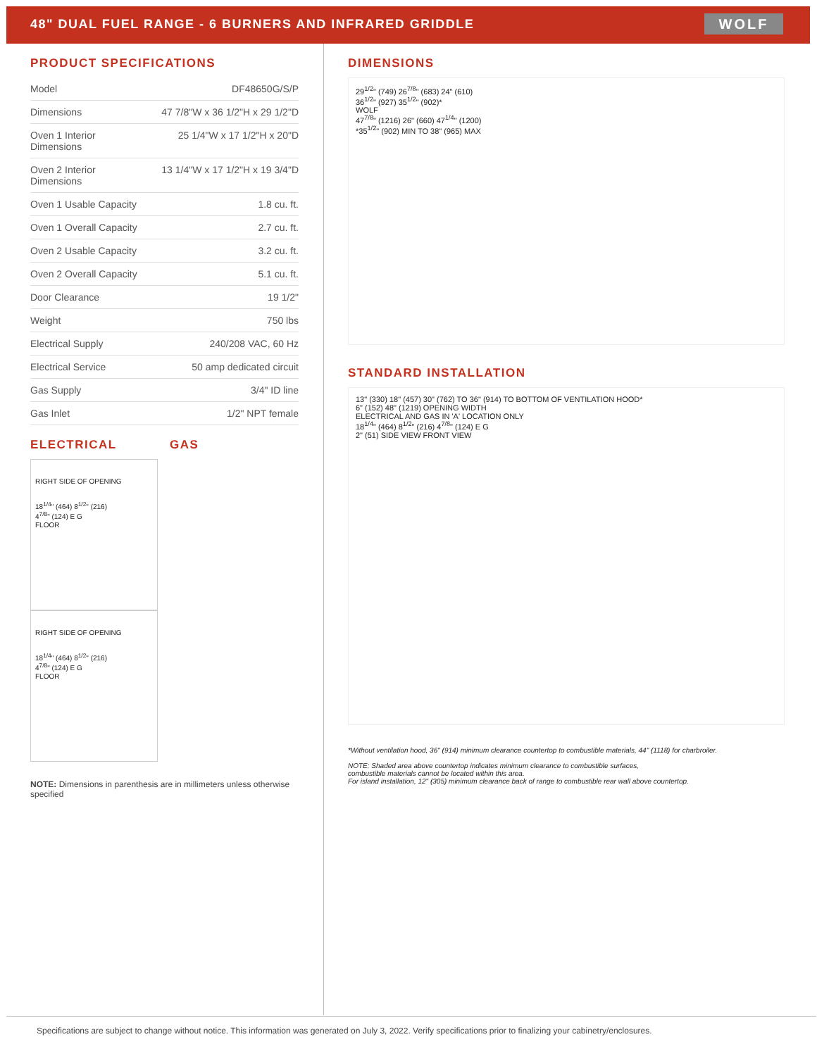48" DUAL FUEL RANGE - 6 BURNERS AND INFRARED GRIDDLE
WOLF
PRODUCT SPECIFICATIONS
| Model | DF48650G/S/P |
| Dimensions | 47 7/8"W x 36 1/2"H x 29 1/2"D |
| Oven 1 Interior Dimensions | 25 1/4"W x 17 1/2"H x 20"D |
| Oven 2 Interior Dimensions | 13 1/4"W x 17 1/2"H x 19 3/4"D |
| Oven 1 Usable Capacity | 1.8 cu. ft. |
| Oven 1 Overall Capacity | 2.7 cu. ft. |
| Oven 2 Usable Capacity | 3.2 cu. ft. |
| Oven 2 Overall Capacity | 5.1 cu. ft. |
| Door Clearance | 19 1/2" |
| Weight | 750 lbs |
| Electrical Supply | 240/208 VAC, 60 Hz |
| Electrical Service | 50 amp dedicated circuit |
| Gas Supply | 3/4" ID line |
| Gas Inlet | 1/2" NPT female |
ELECTRICAL GAS
RIGHT SIDE OF OPENING
18<sup>1/4</sup>" (464) 8<sup>1/2</sup>" (216)
4<sup>7/8</sup>" (124) E G
FLOOR
RIGHT SIDE OF OPENING
18<sup>1/4</sup>" (464) 8<sup>1/2</sup>" (216)
4<sup>7/8</sup>" (124) E G
FLOOR
NOTE: Dimensions in parenthesis are in millimeters unless otherwise specified
DIMENSIONS
29<sup>1/2</sup>" (749) 26<sup>7/8</sup>" (683) 24" (610)
36<sup>1/2</sup>" (927) 35<sup>1/2</sup>" (902)*
WOLF
47<sup>7/8</sup>" (1216) 26" (660) 47<sup>1/4</sup>" (1200)
*35<sup>1/2</sup>" (902) MIN TO 38" (965) MAX
STANDARD INSTALLATION
13" (330) 18" (457) 30" (762) TO 36" (914) TO BOTTOM OF VENTILATION HOOD*
6" (152) 48" (1219) OPENING WIDTH
ELECTRICAL AND GAS IN 'A' LOCATION ONLY
18<sup>1/4</sup>" (464) 8<sup>1/2</sup>" (216) 4<sup>7/8</sup>" (124) E G
2" (51) SIDE VIEW FRONT VIEW
*Without ventilation hood, 36" (914) minimum clearance countertop to combustible materials, 44" (1118) for charbroiler.
NOTE: Shaded area above countertop indicates minimum clearance to combustible surfaces,
combustible materials cannot be located within this area.
For island installation, 12" (305) minimum clearance back of range to combustible rear wall above countertop.
Specifications are subject to change without notice. This information was generated on July 3, 2022. Verify specifications prior to finalizing your cabinetry/enclosures.